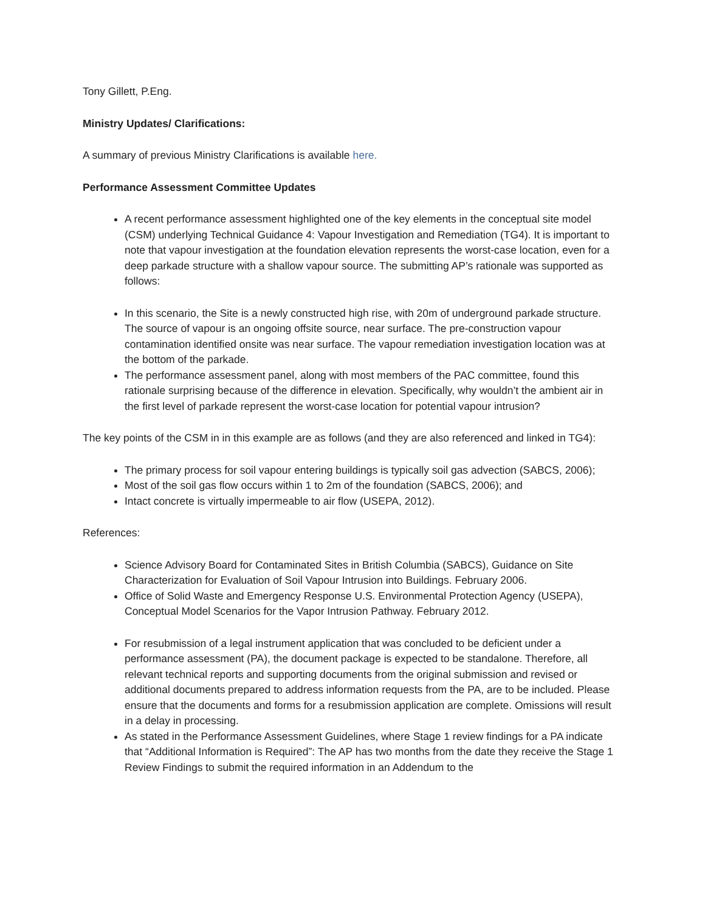Tony Gillett, P.Eng.
Ministry Updates/ Clarifications:
A summary of previous Ministry Clarifications is available here.
Performance Assessment Committee Updates
A recent performance assessment highlighted one of the key elements in the conceptual site model (CSM) underlying Technical Guidance 4: Vapour Investigation and Remediation (TG4). It is important to note that vapour investigation at the foundation elevation represents the worst-case location, even for a deep parkade structure with a shallow vapour source. The submitting AP’s rationale was supported as follows:
In this scenario, the Site is a newly constructed high rise, with 20m of underground parkade structure. The source of vapour is an ongoing offsite source, near surface. The pre-construction vapour contamination identified onsite was near surface. The vapour remediation investigation location was at the bottom of the parkade.
The performance assessment panel, along with most members of the PAC committee, found this rationale surprising because of the difference in elevation. Specifically, why wouldn’t the ambient air in the first level of parkade represent the worst-case location for potential vapour intrusion?
The key points of the CSM in in this example are as follows (and they are also referenced and linked in TG4):
The primary process for soil vapour entering buildings is typically soil gas advection (SABCS, 2006);
Most of the soil gas flow occurs within 1 to 2m of the foundation (SABCS, 2006); and
Intact concrete is virtually impermeable to air flow (USEPA, 2012).
References:
Science Advisory Board for Contaminated Sites in British Columbia (SABCS), Guidance on Site Characterization for Evaluation of Soil Vapour Intrusion into Buildings. February 2006.
Office of Solid Waste and Emergency Response U.S. Environmental Protection Agency (USEPA), Conceptual Model Scenarios for the Vapor Intrusion Pathway. February 2012.
For resubmission of a legal instrument application that was concluded to be deficient under a performance assessment (PA), the document package is expected to be standalone. Therefore, all relevant technical reports and supporting documents from the original submission and revised or additional documents prepared to address information requests from the PA, are to be included. Please ensure that the documents and forms for a resubmission application are complete. Omissions will result in a delay in processing.
As stated in the Performance Assessment Guidelines, where Stage 1 review findings for a PA indicate that “Additional Information is Required”: The AP has two months from the date they receive the Stage 1 Review Findings to submit the required information in an Addendum to the